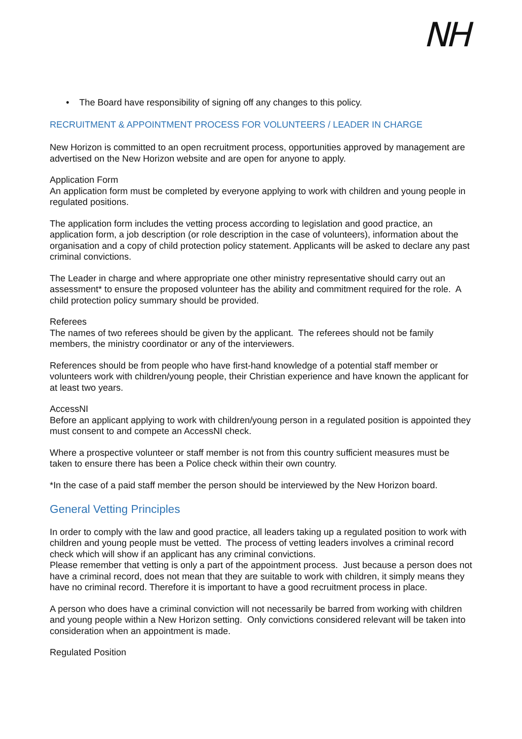NH
• The Board have responsibility of signing off any changes to this policy.
RECRUITMENT & APPOINTMENT PROCESS FOR VOLUNTEERS / LEADER IN CHARGE
New Horizon is committed to an open recruitment process, opportunities approved by management are advertised on the New Horizon website and are open for anyone to apply.
Application Form
An application form must be completed by everyone applying to work with children and young people in regulated positions.
The application form includes the vetting process according to legislation and good practice, an application form, a job description (or role description in the case of volunteers), information about the organisation and a copy of child protection policy statement. Applicants will be asked to declare any past criminal convictions.
The Leader in charge and where appropriate one other ministry representative should carry out an assessment* to ensure the proposed volunteer has the ability and commitment required for the role. A child protection policy summary should be provided.
Referees
The names of two referees should be given by the applicant. The referees should not be family members, the ministry coordinator or any of the interviewers.
References should be from people who have first-hand knowledge of a potential staff member or volunteers work with children/young people, their Christian experience and have known the applicant for at least two years.
AccessNI
Before an applicant applying to work with children/young person in a regulated position is appointed they must consent to and compete an AccessNI check.
Where a prospective volunteer or staff member is not from this country sufficient measures must be taken to ensure there has been a Police check within their own country.
*In the case of a paid staff member the person should be interviewed by the New Horizon board.
General Vetting Principles
In order to comply with the law and good practice, all leaders taking up a regulated position to work with children and young people must be vetted. The process of vetting leaders involves a criminal record check which will show if an applicant has any criminal convictions.
Please remember that vetting is only a part of the appointment process. Just because a person does not have a criminal record, does not mean that they are suitable to work with children, it simply means they have no criminal record. Therefore it is important to have a good recruitment process in place.
A person who does have a criminal conviction will not necessarily be barred from working with children and young people within a New Horizon setting. Only convictions considered relevant will be taken into consideration when an appointment is made.
Regulated Position